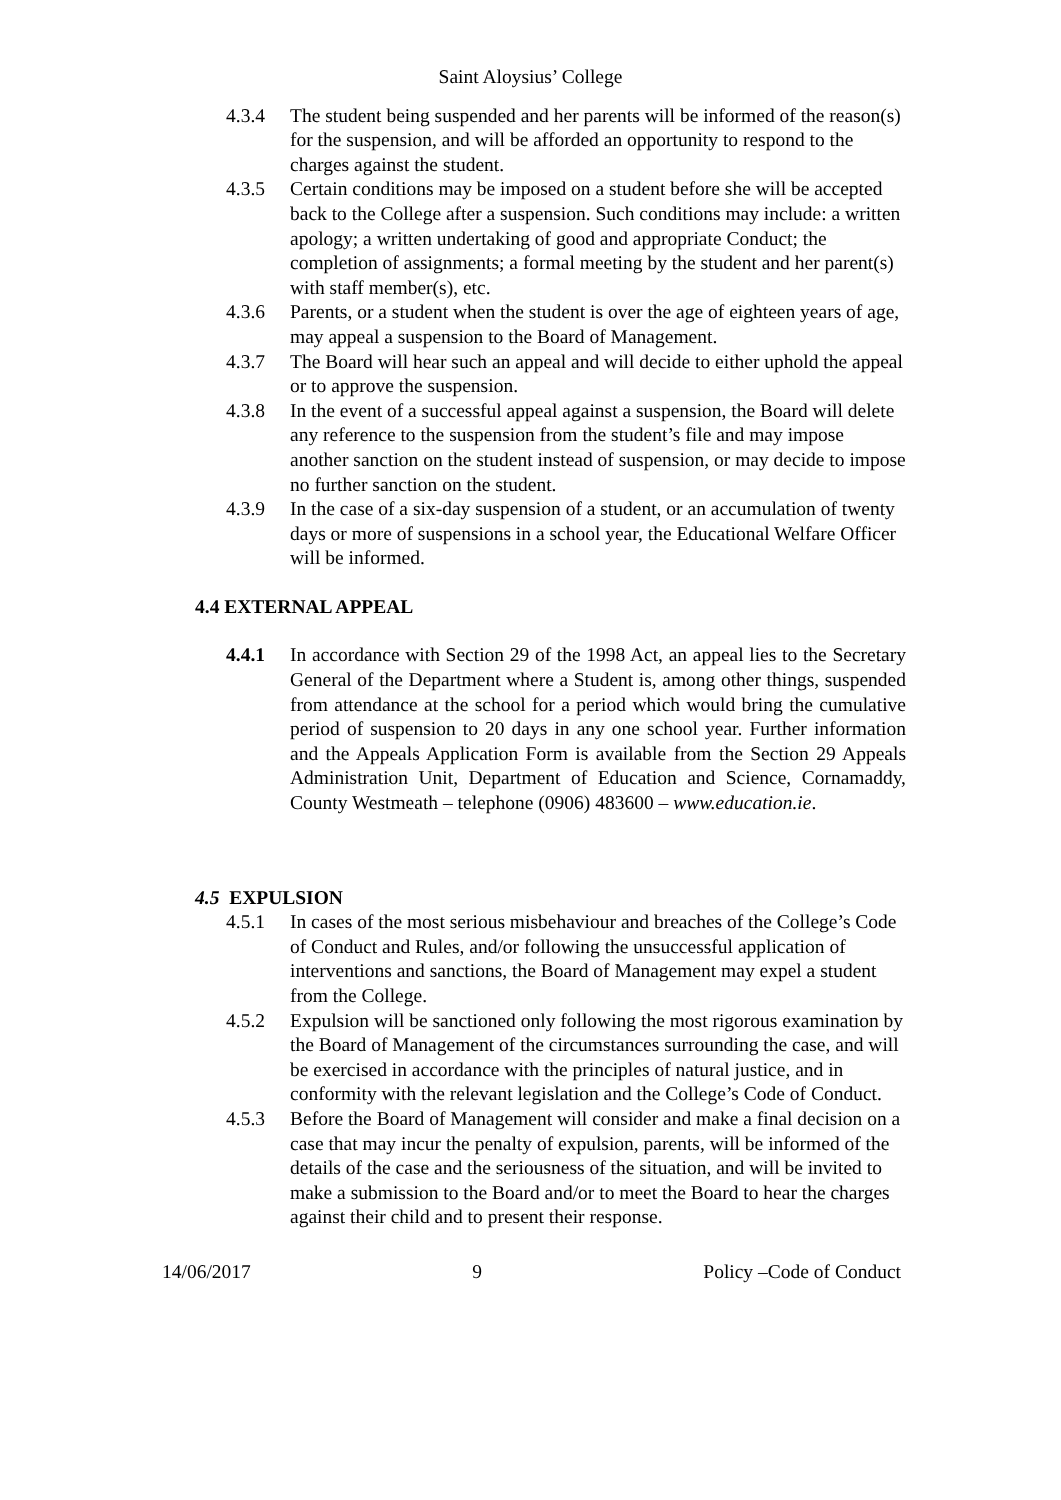Saint Aloysius’ College
4.3.4 The student being suspended and her parents will be informed of the reason(s) for the suspension, and will be afforded an opportunity to respond to the charges against the student.
4.3.5 Certain conditions may be imposed on a student before she will be accepted back to the College after a suspension. Such conditions may include: a written apology; a written undertaking of good and appropriate Conduct; the completion of assignments; a formal meeting by the student and her parent(s) with staff member(s), etc.
4.3.6 Parents, or a student when the student is over the age of eighteen years of age, may appeal a suspension to the Board of Management.
4.3.7 The Board will hear such an appeal and will decide to either uphold the appeal or to approve the suspension.
4.3.8 In the event of a successful appeal against a suspension, the Board will delete any reference to the suspension from the student’s file and may impose another sanction on the student instead of suspension, or may decide to impose no further sanction on the student.
4.3.9 In the case of a six-day suspension of a student, or an accumulation of twenty days or more of suspensions in a school year, the Educational Welfare Officer will be informed.
4.4 EXTERNAL APPEAL
4.4.1 In accordance with Section 29 of the 1998 Act, an appeal lies to the Secretary General of the Department where a Student is, among other things, suspended from attendance at the school for a period which would bring the cumulative period of suspension to 20 days in any one school year. Further information and the Appeals Application Form is available from the Section 29 Appeals Administration Unit, Department of Education and Science, Cornamaddy, County Westmeath – telephone (0906) 483600 – www.education.ie.
4.5 EXPULSION
4.5.1 In cases of the most serious misbehaviour and breaches of the College’s Code of Conduct and Rules, and/or following the unsuccessful application of interventions and sanctions, the Board of Management may expel a student from the College.
4.5.2 Expulsion will be sanctioned only following the most rigorous examination by the Board of Management of the circumstances surrounding the case, and will be exercised in accordance with the principles of natural justice, and in conformity with the relevant legislation and the College’s Code of Conduct.
4.5.3 Before the Board of Management will consider and make a final decision on a case that may incur the penalty of expulsion, parents, will be informed of the details of the case and the seriousness of the situation, and will be invited to make a submission to the Board and/or to meet the Board to hear the charges against their child and to present their response.
14/06/2017 9 Policy –Code of Conduct